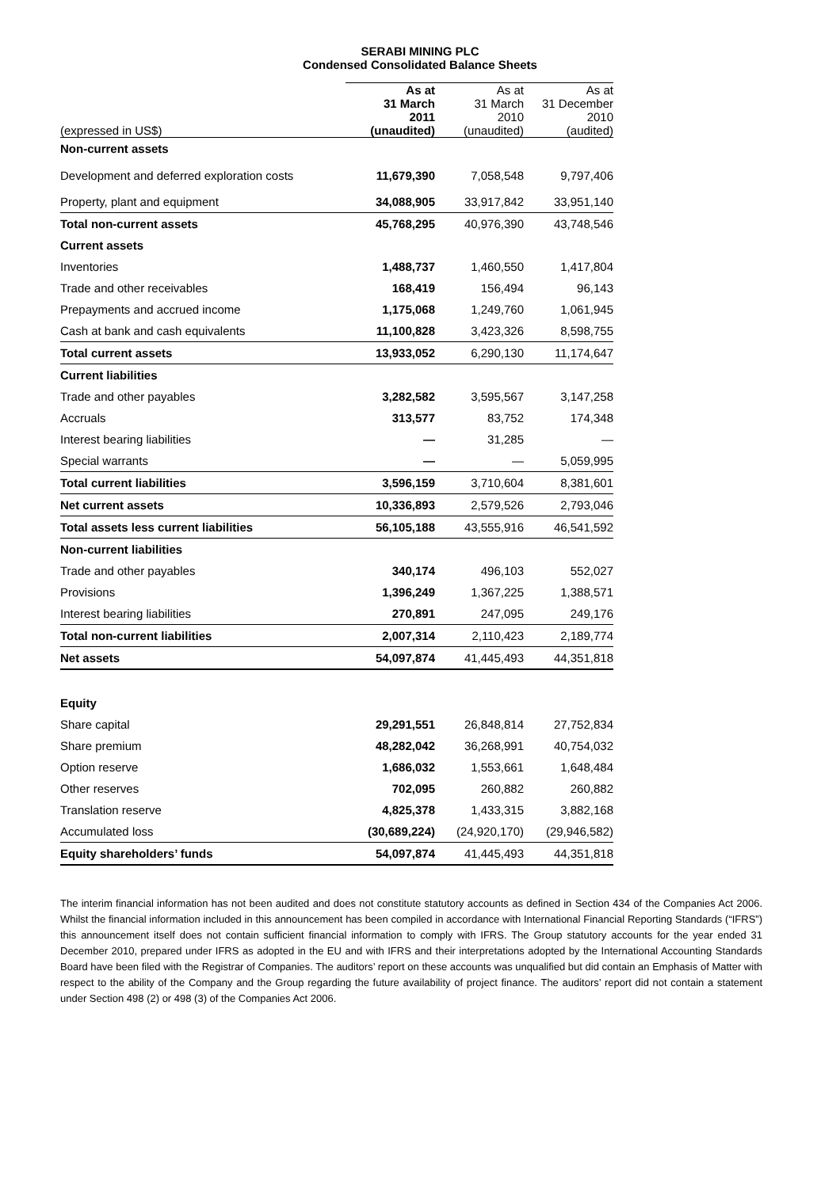SERABI MINING PLC
Condensed Consolidated Balance Sheets
| (expressed in US$) | As at 31 March 2011 (unaudited) | As at 31 March 2010 (unaudited) | As at 31 December 2010 (audited) |
| --- | --- | --- | --- |
| Non-current assets | | | |
| Development and deferred exploration costs | 11,679,390 | 7,058,548 | 9,797,406 |
| Property, plant and equipment | 34,088,905 | 33,917,842 | 33,951,140 |
| Total non-current assets | 45,768,295 | 40,976,390 | 43,748,546 |
| Current assets | | | |
| Inventories | 1,488,737 | 1,460,550 | 1,417,804 |
| Trade and other receivables | 168,419 | 156,494 | 96,143 |
| Prepayments and accrued income | 1,175,068 | 1,249,760 | 1,061,945 |
| Cash at bank and cash equivalents | 11,100,828 | 3,423,326 | 8,598,755 |
| Total current assets | 13,933,052 | 6,290,130 | 11,174,647 |
| Current liabilities | | | |
| Trade and other payables | 3,282,582 | 3,595,567 | 3,147,258 |
| Accruals | 313,577 | 83,752 | 174,348 |
| Interest bearing liabilities | — | 31,285 | — |
| Special warrants | — | — | 5,059,995 |
| Total current liabilities | 3,596,159 | 3,710,604 | 8,381,601 |
| Net current assets | 10,336,893 | 2,579,526 | 2,793,046 |
| Total assets less current liabilities | 56,105,188 | 43,555,916 | 46,541,592 |
| Non-current liabilities | | | |
| Trade and other payables | 340,174 | 496,103 | 552,027 |
| Provisions | 1,396,249 | 1,367,225 | 1,388,571 |
| Interest bearing liabilities | 270,891 | 247,095 | 249,176 |
| Total non-current liabilities | 2,007,314 | 2,110,423 | 2,189,774 |
| Net assets | 54,097,874 | 41,445,493 | 44,351,818 |
| Equity | | | |
| Share capital | 29,291,551 | 26,848,814 | 27,752,834 |
| Share premium | 48,282,042 | 36,268,991 | 40,754,032 |
| Option reserve | 1,686,032 | 1,553,661 | 1,648,484 |
| Other reserves | 702,095 | 260,882 | 260,882 |
| Translation reserve | 4,825,378 | 1,433,315 | 3,882,168 |
| Accumulated loss | (30,689,224) | (24,920,170) | (29,946,582) |
| Equity shareholders’ funds | 54,097,874 | 41,445,493 | 44,351,818 |
The interim financial information has not been audited and does not constitute statutory accounts as defined in Section 434 of the Companies Act 2006. Whilst the financial information included in this announcement has been compiled in accordance with International Financial Reporting Standards (“IFRS”) this announcement itself does not contain sufficient financial information to comply with IFRS. The Group statutory accounts for the year ended 31 December 2010, prepared under IFRS as adopted in the EU and with IFRS and their interpretations adopted by the International Accounting Standards Board have been filed with the Registrar of Companies. The auditors’ report on these accounts was unqualified but did contain an Emphasis of Matter with respect to the ability of the Company and the Group regarding the future availability of project finance. The auditors’ report did not contain a statement under Section 498 (2) or 498 (3) of the Companies Act 2006.